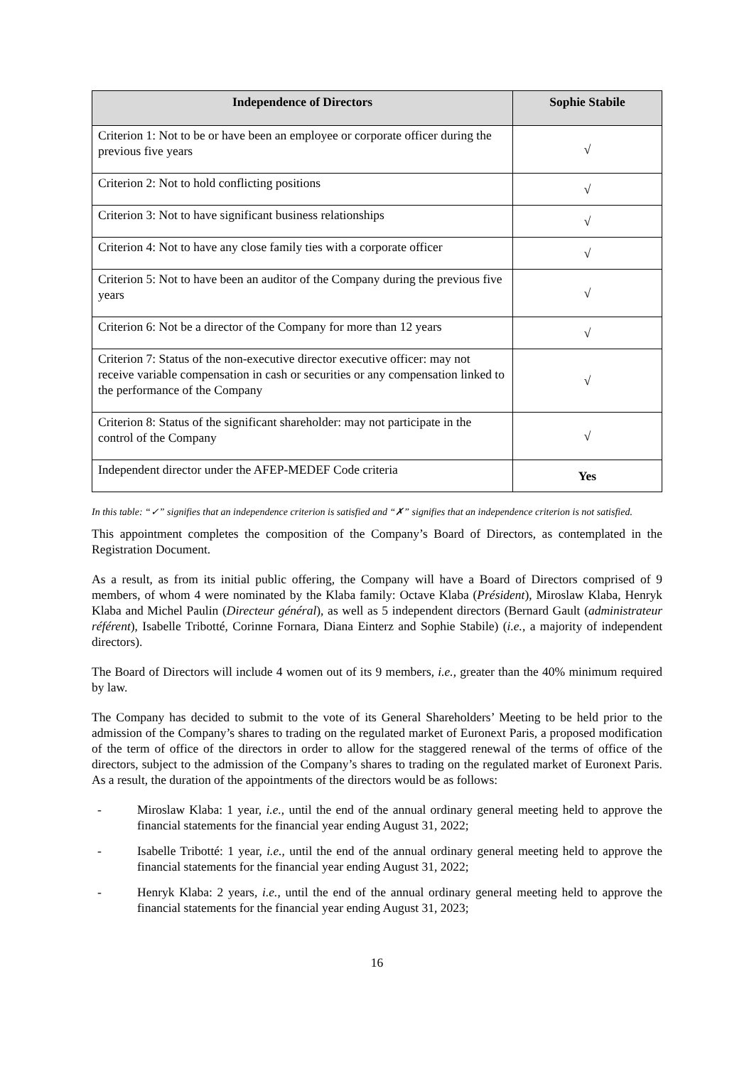| Independence of Directors | Sophie Stabile |
| --- | --- |
| Criterion 1: Not to be or have been an employee or corporate officer during the previous five years | √ |
| Criterion 2: Not to hold conflicting positions | √ |
| Criterion 3: Not to have significant business relationships | √ |
| Criterion 4: Not to have any close family ties with a corporate officer | √ |
| Criterion 5: Not to have been an auditor of the Company during the previous five years | √ |
| Criterion 6: Not be a director of the Company for more than 12 years | √ |
| Criterion 7: Status of the non-executive director executive officer: may not receive variable compensation in cash or securities or any compensation linked to the performance of the Company | √ |
| Criterion 8: Status of the significant shareholder: may not participate in the control of the Company | √ |
| Independent director under the AFEP-MEDEF Code criteria | Yes |
In this table: “✓” signifies that an independence criterion is satisfied and “✗” signifies that an independence criterion is not satisfied.
This appointment completes the composition of the Company’s Board of Directors, as contemplated in the Registration Document.
As a result, as from its initial public offering, the Company will have a Board of Directors comprised of 9 members, of whom 4 were nominated by the Klaba family: Octave Klaba (Président), Miroslaw Klaba, Henryk Klaba and Michel Paulin (Directeur général), as well as 5 independent directors (Bernard Gault (administrateur référent), Isabelle Tribotté, Corinne Fornara, Diana Einterz and Sophie Stabile) (i.e., a majority of independent directors).
The Board of Directors will include 4 women out of its 9 members, i.e., greater than the 40% minimum required by law.
The Company has decided to submit to the vote of its General Shareholders’ Meeting to be held prior to the admission of the Company’s shares to trading on the regulated market of Euronext Paris, a proposed modification of the term of office of the directors in order to allow for the staggered renewal of the terms of office of the directors, subject to the admission of the Company’s shares to trading on the regulated market of Euronext Paris. As a result, the duration of the appointments of the directors would be as follows:
- Miroslaw Klaba: 1 year, i.e., until the end of the annual ordinary general meeting held to approve the financial statements for the financial year ending August 31, 2022;
- Isabelle Tribotté: 1 year, i.e., until the end of the annual ordinary general meeting held to approve the financial statements for the financial year ending August 31, 2022;
- Henryk Klaba: 2 years, i.e., until the end of the annual ordinary general meeting held to approve the financial statements for the financial year ending August 31, 2023;
16